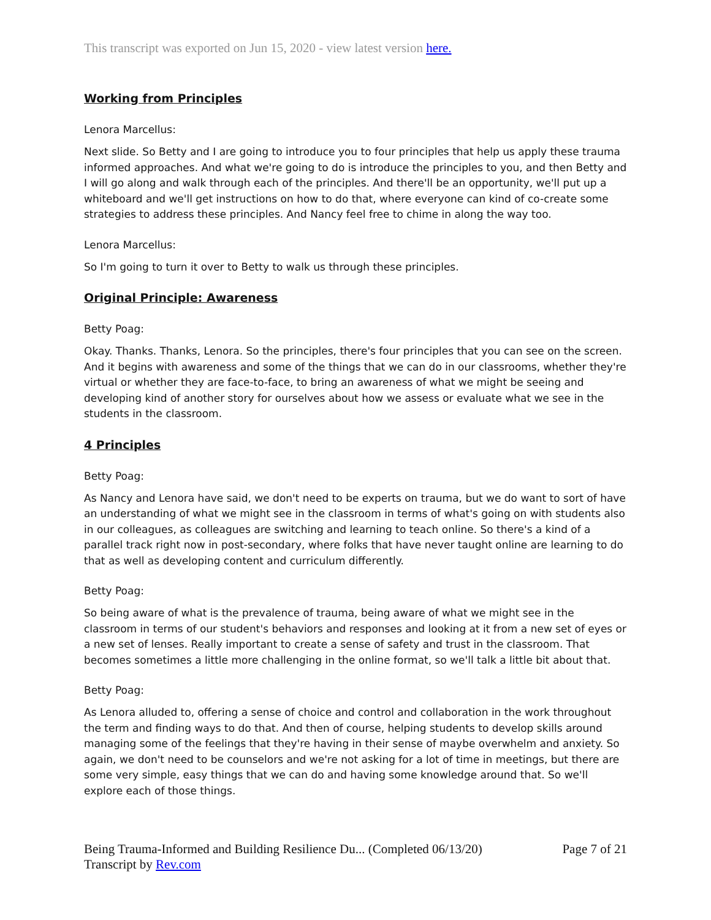This transcript was exported on Jun 15, 2020 - view latest version here.
Working from Principles
Lenora Marcellus:
Next slide. So Betty and I are going to introduce you to four principles that help us apply these trauma informed approaches. And what we're going to do is introduce the principles to you, and then Betty and I will go along and walk through each of the principles. And there'll be an opportunity, we'll put up a whiteboard and we'll get instructions on how to do that, where everyone can kind of co-create some strategies to address these principles. And Nancy feel free to chime in along the way too.
Lenora Marcellus:
So I'm going to turn it over to Betty to walk us through these principles.
Original Principle: Awareness
Betty Poag:
Okay. Thanks. Thanks, Lenora. So the principles, there's four principles that you can see on the screen. And it begins with awareness and some of the things that we can do in our classrooms, whether they're virtual or whether they are face-to-face, to bring an awareness of what we might be seeing and developing kind of another story for ourselves about how we assess or evaluate what we see in the students in the classroom.
4 Principles
Betty Poag:
As Nancy and Lenora have said, we don't need to be experts on trauma, but we do want to sort of have an understanding of what we might see in the classroom in terms of what's going on with students also in our colleagues, as colleagues are switching and learning to teach online. So there's a kind of a parallel track right now in post-secondary, where folks that have never taught online are learning to do that as well as developing content and curriculum differently.
Betty Poag:
So being aware of what is the prevalence of trauma, being aware of what we might see in the classroom in terms of our student's behaviors and responses and looking at it from a new set of eyes or a new set of lenses. Really important to create a sense of safety and trust in the classroom. That becomes sometimes a little more challenging in the online format, so we'll talk a little bit about that.
Betty Poag:
As Lenora alluded to, offering a sense of choice and control and collaboration in the work throughout the term and finding ways to do that. And then of course, helping students to develop skills around managing some of the feelings that they're having in their sense of maybe overwhelm and anxiety. So again, we don't need to be counselors and we're not asking for a lot of time in meetings, but there are some very simple, easy things that we can do and having some knowledge around that. So we'll explore each of those things.
Being Trauma-Informed and Building Resilience Du... (Completed 06/13/20)
Transcript by Rev.com
Page 7 of 21